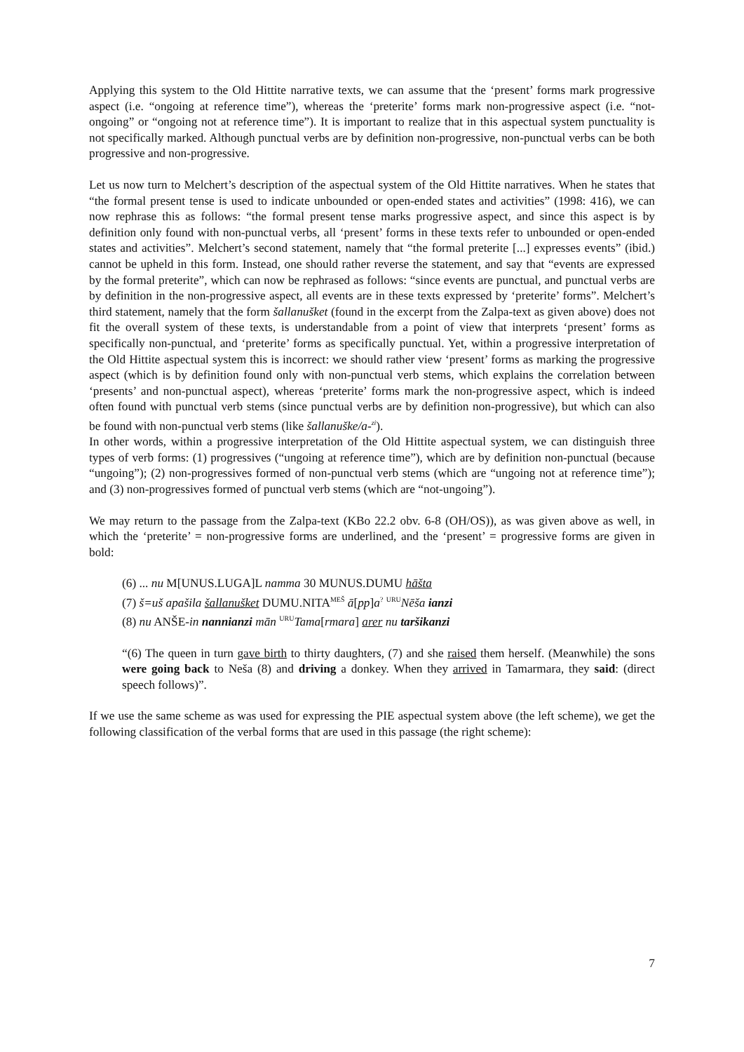Applying this system to the Old Hittite narrative texts, we can assume that the ‘present’ forms mark progressive aspect (i.e. “ongoing at reference time”), whereas the ‘preterite’ forms mark non-progressive aspect (i.e. “not-ongoing” or “ongoing not at reference time”). It is important to realize that in this aspectual system punctuality is not specifically marked. Although punctual verbs are by definition non-progressive, non-punctual verbs can be both progressive and non-progressive.
Let us now turn to Melchert’s description of the aspectual system of the Old Hittite narratives. When he states that “the formal present tense is used to indicate unbounded or open-ended states and activities” (1998: 416), we can now rephrase this as follows: “the formal present tense marks progressive aspect, and since this aspect is by definition only found with non-punctual verbs, all ‘present’ forms in these texts refer to unbounded or open-ended states and activities”. Melchert’s second statement, namely that “the formal preterite [...] expresses events” (ibid.) cannot be upheld in this form. Instead, one should rather reverse the statement, and say that “events are expressed by the formal preterite”, which can now be rephrased as follows: “since events are punctual, and punctual verbs are by definition in the non-progressive aspect, all events are in these texts expressed by ‘preterite’ forms”. Melchert’s third statement, namely that the form šallanušket (found in the excerpt from the Zalpa-text as given above) does not fit the overall system of these texts, is understandable from a point of view that interprets ‘present’ forms as specifically non-punctual, and ‘preterite’ forms as specifically punctual. Yet, within a progressive interpretation of the Old Hittite aspectual system this is incorrect: we should rather view ‘present’ forms as marking the progressive aspect (which is by definition found only with non-punctual verb stems, which explains the correlation between ‘presents’ and non-punctual aspect), whereas ‘preterite’ forms mark the non-progressive aspect, which is indeed often found with punctual verb stems (since punctual verbs are by definition non-progressive), but which can also be found with non-punctual verb stems (like šallanuške/a-<sup>zi</sup>).
In other words, within a progressive interpretation of the Old Hittite aspectual system, we can distinguish three types of verb forms: (1) progressives (“ungoing at reference time”), which are by definition non-punctual (because “ungoing”); (2) non-progressives formed of non-punctual verb stems (which are “ungoing not at reference time”); and (3) non-progressives formed of punctual verb stems (which are “not-ungoing”).
We may return to the passage from the Zalpa-text (KBo 22.2 obv. 6-8 (OH/OS)), as was given above as well, in which the ‘preterite’ = non-progressive forms are underlined, and the ‘present’ = progressive forms are given in bold:
(6) ... nu M[UNUS.LUGA]L namma 30 MUNUS.DUMU hāšta
(7) š=uš apašila šallanušket DUMU.NITA<sup>MEŠ</sup> ā[pp]a<sup>?</sup> <sup>URU</sup>Nēša ianzi
(8) nu ANŠE-in nannianzi mān <sup>URU</sup>Tama[rmara] arer nu taršikanzi
“(6) The queen in turn gave birth to thirty daughters, (7) and she raised them herself. (Meanwhile) the sons were going back to Neša (8) and driving a donkey. When they arrived in Tamarmara, they said: (direct speech follows)”.
If we use the same scheme as was used for expressing the PIE aspectual system above (the left scheme), we get the following classification of the verbal forms that are used in this passage (the right scheme):
7